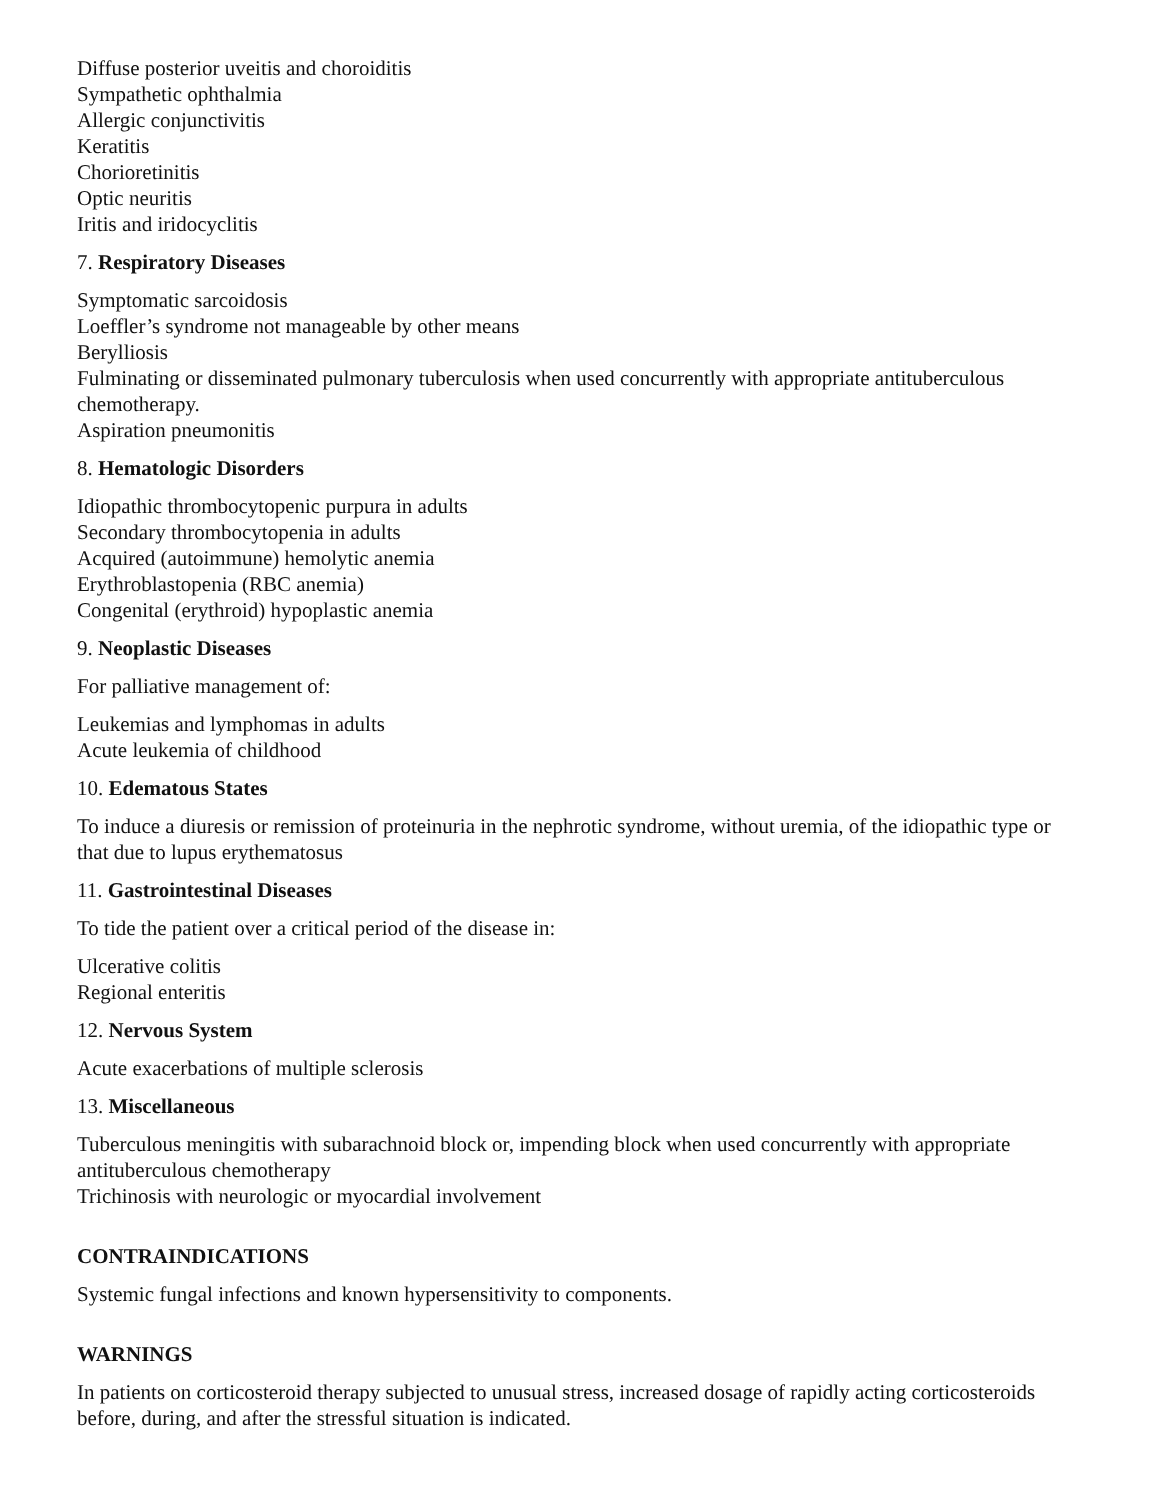Diffuse posterior uveitis and choroiditis
Sympathetic ophthalmia
Allergic conjunctivitis
Keratitis
Chorioretinitis
Optic neuritis
Iritis and iridocyclitis
7. Respiratory Diseases
Symptomatic sarcoidosis
Loeffler’s syndrome not manageable by other means
Berylliosis
Fulminating or disseminated pulmonary tuberculosis when used concurrently with appropriate antituberculous chemotherapy.
Aspiration pneumonitis
8. Hematologic Disorders
Idiopathic thrombocytopenic purpura in adults
Secondary thrombocytopenia in adults
Acquired (autoimmune) hemolytic anemia
Erythroblastopenia (RBC anemia)
Congenital (erythroid) hypoplastic anemia
9. Neoplastic Diseases
For palliative management of:
Leukemias and lymphomas in adults
Acute leukemia of childhood
10. Edematous States
To induce a diuresis or remission of proteinuria in the nephrotic syndrome, without uremia, of the idiopathic type or that due to lupus erythematosus
11. Gastrointestinal Diseases
To tide the patient over a critical period of the disease in:
Ulcerative colitis
Regional enteritis
12. Nervous System
Acute exacerbations of multiple sclerosis
13. Miscellaneous
Tuberculous meningitis with subarachnoid block or, impending block when used concurrently with appropriate antituberculous chemotherapy
Trichinosis with neurologic or myocardial involvement
CONTRAINDICATIONS
Systemic fungal infections and known hypersensitivity to components.
WARNINGS
In patients on corticosteroid therapy subjected to unusual stress, increased dosage of rapidly acting corticosteroids before, during, and after the stressful situation is indicated.